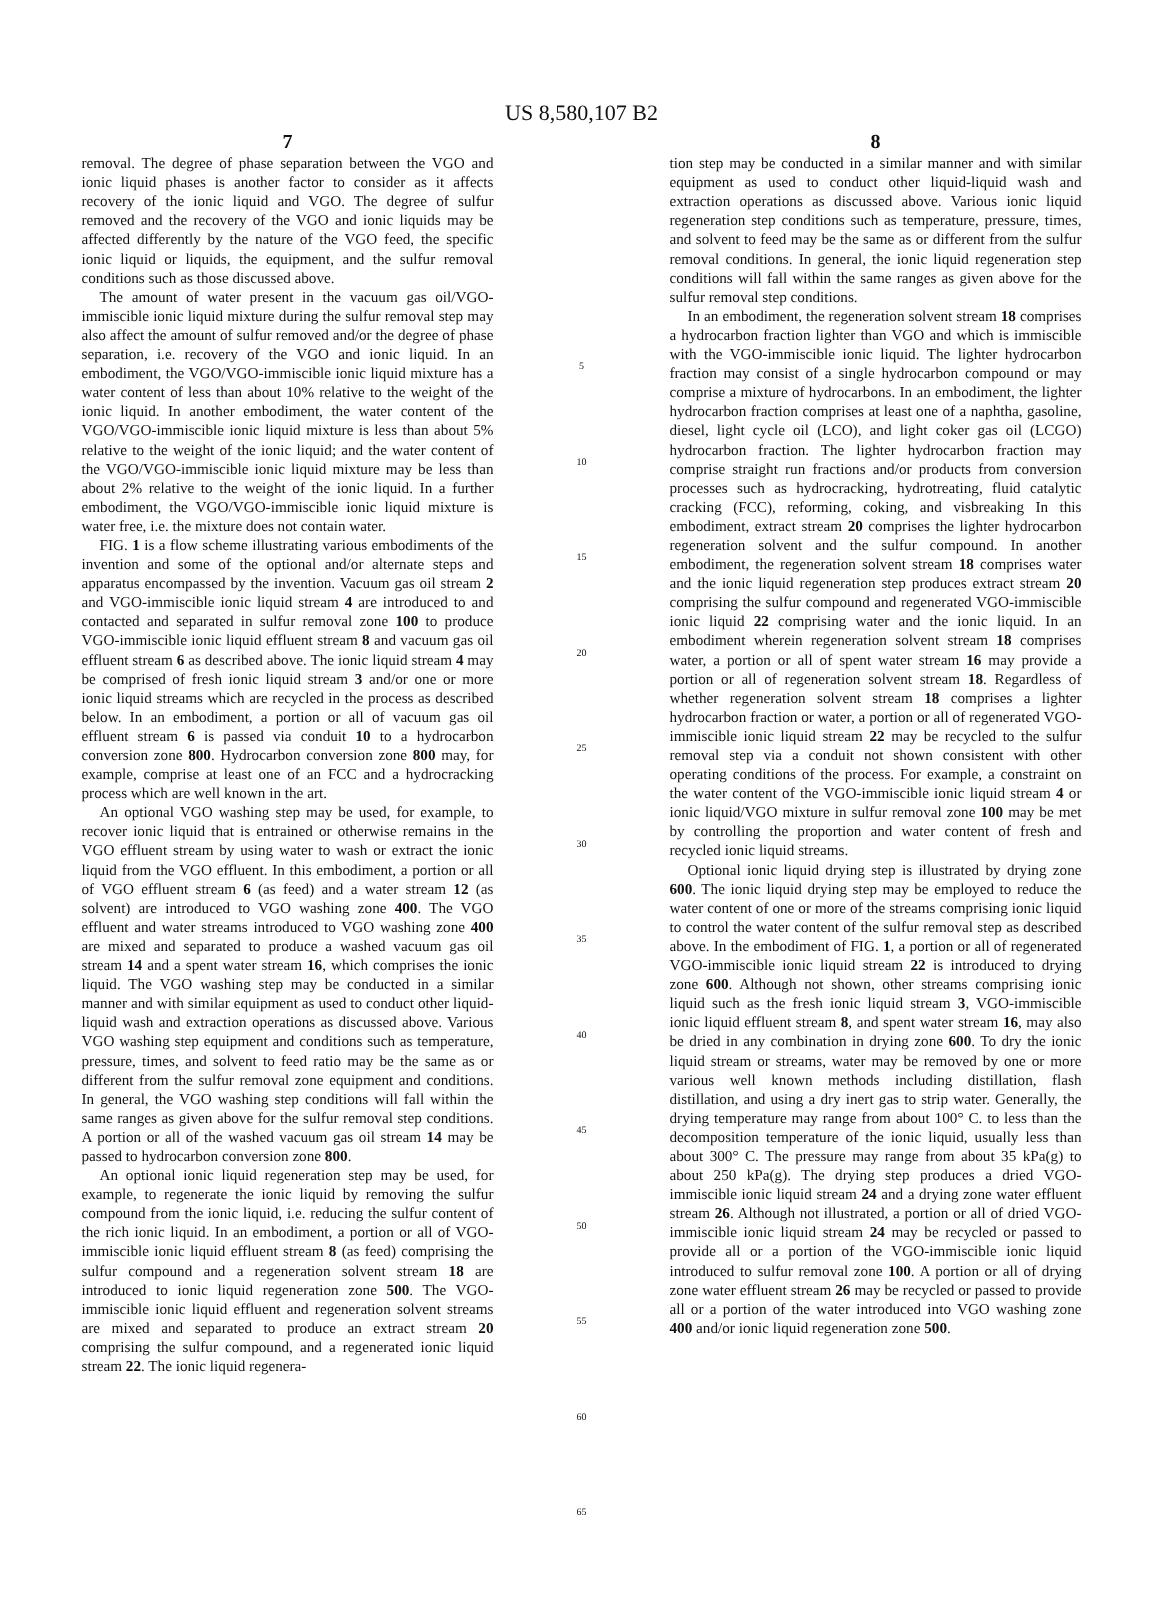US 8,580,107 B2
7
removal. The degree of phase separation between the VGO and ionic liquid phases is another factor to consider as it affects recovery of the ionic liquid and VGO. The degree of sulfur removed and the recovery of the VGO and ionic liquids may be affected differently by the nature of the VGO feed, the specific ionic liquid or liquids, the equipment, and the sulfur removal conditions such as those discussed above.
The amount of water present in the vacuum gas oil/VGO-immiscible ionic liquid mixture during the sulfur removal step may also affect the amount of sulfur removed and/or the degree of phase separation, i.e. recovery of the VGO and ionic liquid. In an embodiment, the VGO/VGO-immiscible ionic liquid mixture has a water content of less than about 10% relative to the weight of the ionic liquid. In another embodiment, the water content of the VGO/VGO-immiscible ionic liquid mixture is less than about 5% relative to the weight of the ionic liquid; and the water content of the VGO/VGO-immiscible ionic liquid mixture may be less than about 2% relative to the weight of the ionic liquid. In a further embodiment, the VGO/VGO-immiscible ionic liquid mixture is water free, i.e. the mixture does not contain water.
FIG. 1 is a flow scheme illustrating various embodiments of the invention and some of the optional and/or alternate steps and apparatus encompassed by the invention. Vacuum gas oil stream 2 and VGO-immiscible ionic liquid stream 4 are introduced to and contacted and separated in sulfur removal zone 100 to produce VGO-immiscible ionic liquid effluent stream 8 and vacuum gas oil effluent stream 6 as described above. The ionic liquid stream 4 may be comprised of fresh ionic liquid stream 3 and/or one or more ionic liquid streams which are recycled in the process as described below. In an embodiment, a portion or all of vacuum gas oil effluent stream 6 is passed via conduit 10 to a hydrocarbon conversion zone 800. Hydrocarbon conversion zone 800 may, for example, comprise at least one of an FCC and a hydrocracking process which are well known in the art.
An optional VGO washing step may be used, for example, to recover ionic liquid that is entrained or otherwise remains in the VGO effluent stream by using water to wash or extract the ionic liquid from the VGO effluent. In this embodiment, a portion or all of VGO effluent stream 6 (as feed) and a water stream 12 (as solvent) are introduced to VGO washing zone 400. The VGO effluent and water streams introduced to VGO washing zone 400 are mixed and separated to produce a washed vacuum gas oil stream 14 and a spent water stream 16, which comprises the ionic liquid. The VGO washing step may be conducted in a similar manner and with similar equipment as used to conduct other liquid-liquid wash and extraction operations as discussed above. Various VGO washing step equipment and conditions such as temperature, pressure, times, and solvent to feed ratio may be the same as or different from the sulfur removal zone equipment and conditions. In general, the VGO washing step conditions will fall within the same ranges as given above for the sulfur removal step conditions. A portion or all of the washed vacuum gas oil stream 14 may be passed to hydrocarbon conversion zone 800.
An optional ionic liquid regeneration step may be used, for example, to regenerate the ionic liquid by removing the sulfur compound from the ionic liquid, i.e. reducing the sulfur content of the rich ionic liquid. In an embodiment, a portion or all of VGO-immiscible ionic liquid effluent stream 8 (as feed) comprising the sulfur compound and a regeneration solvent stream 18 are introduced to ionic liquid regeneration zone 500. The VGO-immiscible ionic liquid effluent and regeneration solvent streams are mixed and separated to produce an extract stream 20 comprising the sulfur compound, and a regenerated ionic liquid stream 22. The ionic liquid regenera-
5
10
15
20
25
30
35
40
45
50
55
60
65
8
tion step may be conducted in a similar manner and with similar equipment as used to conduct other liquid-liquid wash and extraction operations as discussed above. Various ionic liquid regeneration step conditions such as temperature, pressure, times, and solvent to feed may be the same as or different from the sulfur removal conditions. In general, the ionic liquid regeneration step conditions will fall within the same ranges as given above for the sulfur removal step conditions.
In an embodiment, the regeneration solvent stream 18 comprises a hydrocarbon fraction lighter than VGO and which is immiscible with the VGO-immiscible ionic liquid. The lighter hydrocarbon fraction may consist of a single hydrocarbon compound or may comprise a mixture of hydrocarbons. In an embodiment, the lighter hydrocarbon fraction comprises at least one of a naphtha, gasoline, diesel, light cycle oil (LCO), and light coker gas oil (LCGO) hydrocarbon fraction. The lighter hydrocarbon fraction may comprise straight run fractions and/or products from conversion processes such as hydrocracking, hydrotreating, fluid catalytic cracking (FCC), reforming, coking, and visbreaking In this embodiment, extract stream 20 comprises the lighter hydrocarbon regeneration solvent and the sulfur compound. In another embodiment, the regeneration solvent stream 18 comprises water and the ionic liquid regeneration step produces extract stream 20 comprising the sulfur compound and regenerated VGO-immiscible ionic liquid 22 comprising water and the ionic liquid. In an embodiment wherein regeneration solvent stream 18 comprises water, a portion or all of spent water stream 16 may provide a portion or all of regeneration solvent stream 18. Regardless of whether regeneration solvent stream 18 comprises a lighter hydrocarbon fraction or water, a portion or all of regenerated VGO-immiscible ionic liquid stream 22 may be recycled to the sulfur removal step via a conduit not shown consistent with other operating conditions of the process. For example, a constraint on the water content of the VGO-immiscible ionic liquid stream 4 or ionic liquid/VGO mixture in sulfur removal zone 100 may be met by controlling the proportion and water content of fresh and recycled ionic liquid streams.
Optional ionic liquid drying step is illustrated by drying zone 600. The ionic liquid drying step may be employed to reduce the water content of one or more of the streams comprising ionic liquid to control the water content of the sulfur removal step as described above. In the embodiment of FIG. 1, a portion or all of regenerated VGO-immiscible ionic liquid stream 22 is introduced to drying zone 600. Although not shown, other streams comprising ionic liquid such as the fresh ionic liquid stream 3, VGO-immiscible ionic liquid effluent stream 8, and spent water stream 16, may also be dried in any combination in drying zone 600. To dry the ionic liquid stream or streams, water may be removed by one or more various well known methods including distillation, flash distillation, and using a dry inert gas to strip water. Generally, the drying temperature may range from about 100° C. to less than the decomposition temperature of the ionic liquid, usually less than about 300° C. The pressure may range from about 35 kPa(g) to about 250 kPa(g). The drying step produces a dried VGO-immiscible ionic liquid stream 24 and a drying zone water effluent stream 26. Although not illustrated, a portion or all of dried VGO-immiscible ionic liquid stream 24 may be recycled or passed to provide all or a portion of the VGO-immiscible ionic liquid introduced to sulfur removal zone 100. A portion or all of drying zone water effluent stream 26 may be recycled or passed to provide all or a portion of the water introduced into VGO washing zone 400 and/or ionic liquid regeneration zone 500.